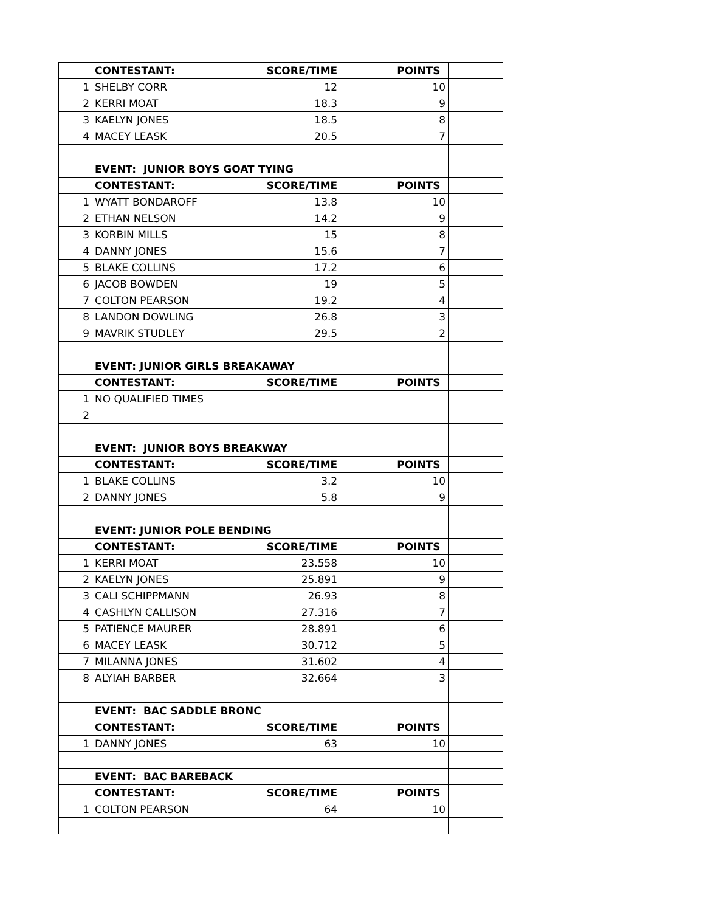| | CONTESTANT: | SCORE/TIME | | POINTS | |
| 1 | SHELBY CORR | 12 | | 10 | |
| 2 | KERRI MOAT | 18.3 | | 9 | |
| 3 | KAELYN JONES | 18.5 | | 8 | |
| 4 | MACEY LEASK | 20.5 | | 7 | |
| | EVENT: JUNIOR BOYS GOAT TYING | | | | |
| | CONTESTANT: | SCORE/TIME | | POINTS | |
| 1 | WYATT BONDAROFF | 13.8 | | 10 | |
| 2 | ETHAN NELSON | 14.2 | | 9 | |
| 3 | KORBIN MILLS | 15 | | 8 | |
| 4 | DANNY JONES | 15.6 | | 7 | |
| 5 | BLAKE COLLINS | 17.2 | | 6 | |
| 6 | JACOB BOWDEN | 19 | | 5 | |
| 7 | COLTON PEARSON | 19.2 | | 4 | |
| 8 | LANDON DOWLING | 26.8 | | 3 | |
| 9 | MAVRIK STUDLEY | 29.5 | | 2 | |
| | EVENT: JUNIOR GIRLS BREAKAWAY | | | | |
| | CONTESTANT: | SCORE/TIME | | POINTS | |
| 1 | NO QUALIFIED TIMES | | | | |
| 2 | | | | | |
| | EVENT: JUNIOR BOYS BREAKWAY | | | | |
| | CONTESTANT: | SCORE/TIME | | POINTS | |
| 1 | BLAKE COLLINS | 3.2 | | 10 | |
| 2 | DANNY JONES | 5.8 | | 9 | |
| | EVENT: JUNIOR POLE BENDING | | | | |
| | CONTESTANT: | SCORE/TIME | | POINTS | |
| 1 | KERRI MOAT | 23.558 | | 10 | |
| 2 | KAELYN JONES | 25.891 | | 9 | |
| 3 | CALI SCHIPPMANN | 26.93 | | 8 | |
| 4 | CASHLYN CALLISON | 27.316 | | 7 | |
| 5 | PATIENCE MAURER | 28.891 | | 6 | |
| 6 | MACEY LEASK | 30.712 | | 5 | |
| 7 | MILANNA JONES | 31.602 | | 4 | |
| 8 | ALYIAH BARBER | 32.664 | | 3 | |
| | EVENT: BAC SADDLE BRONC | | | | |
| | CONTESTANT: | SCORE/TIME | | POINTS | |
| 1 | DANNY JONES | 63 | | 10 | |
| | EVENT: BAC BAREBACK | | | | |
| | CONTESTANT: | SCORE/TIME | | POINTS | |
| 1 | COLTON PEARSON | 64 | | 10 | |